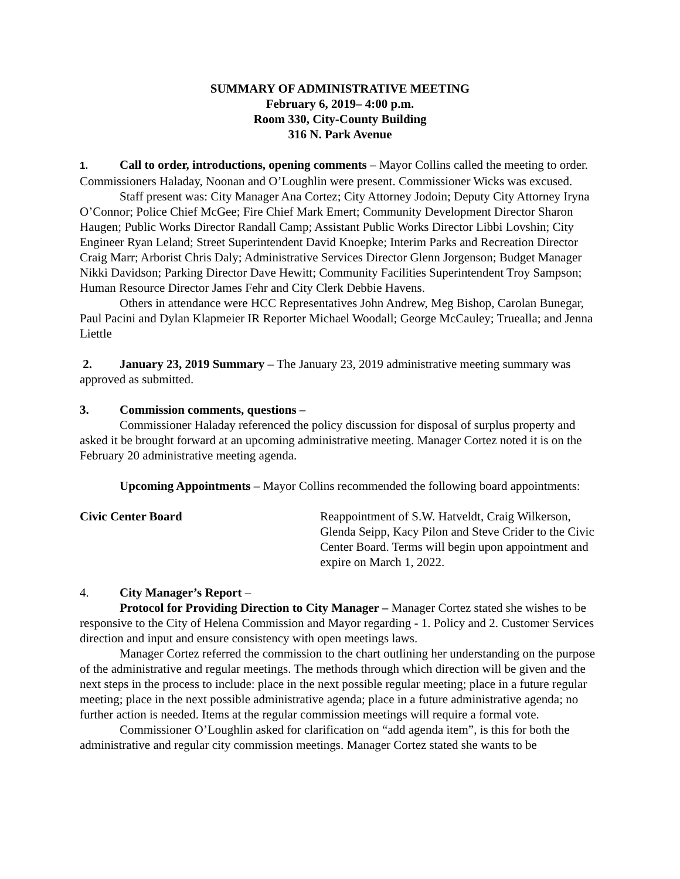SUMMARY OF ADMINISTRATIVE MEETING
February 6, 2019– 4:00 p.m.
Room 330, City-County Building
316 N. Park Avenue
1. Call to order, introductions, opening comments – Mayor Collins called the meeting to order. Commissioners Haladay, Noonan and O’Loughlin were present. Commissioner Wicks was excused.
Staff present was: City Manager Ana Cortez; City Attorney Jodoin; Deputy City Attorney Iryna O’Connor; Police Chief McGee; Fire Chief Mark Emert; Community Development Director Sharon Haugen; Public Works Director Randall Camp; Assistant Public Works Director Libbi Lovshin; City Engineer Ryan Leland; Street Superintendent David Knoepke; Interim Parks and Recreation Director Craig Marr; Arborist Chris Daly; Administrative Services Director Glenn Jorgenson; Budget Manager Nikki Davidson; Parking Director Dave Hewitt; Community Facilities Superintendent Troy Sampson; Human Resource Director James Fehr and City Clerk Debbie Havens.
Others in attendance were HCC Representatives John Andrew, Meg Bishop, Carolan Bunegar, Paul Pacini and Dylan Klapmeier IR Reporter Michael Woodall; George McCauley; Truealla; and Jenna Liettle
2. January 23, 2019 Summary – The January 23, 2019 administrative meeting summary was approved as submitted.
3. Commission comments, questions –
Commissioner Haladay referenced the policy discussion for disposal of surplus property and asked it be brought forward at an upcoming administrative meeting. Manager Cortez noted it is on the February 20 administrative meeting agenda.
Upcoming Appointments – Mayor Collins recommended the following board appointments:
Civic Center Board Reappointment of S.W. Hatveldt, Craig Wilkerson, Glenda Seipp, Kacy Pilon and Steve Crider to the Civic Center Board. Terms will begin upon appointment and expire on March 1, 2022.
4. City Manager’s Report –
Protocol for Providing Direction to City Manager – Manager Cortez stated she wishes to be responsive to the City of Helena Commission and Mayor regarding - 1. Policy and 2. Customer Services direction and input and ensure consistency with open meetings laws.
Manager Cortez referred the commission to the chart outlining her understanding on the purpose of the administrative and regular meetings. The methods through which direction will be given and the next steps in the process to include: place in the next possible regular meeting; place in a future regular meeting; place in the next possible administrative agenda; place in a future administrative agenda; no further action is needed. Items at the regular commission meetings will require a formal vote.
Commissioner O’Loughlin asked for clarification on “add agenda item”, is this for both the administrative and regular city commission meetings. Manager Cortez stated she wants to be